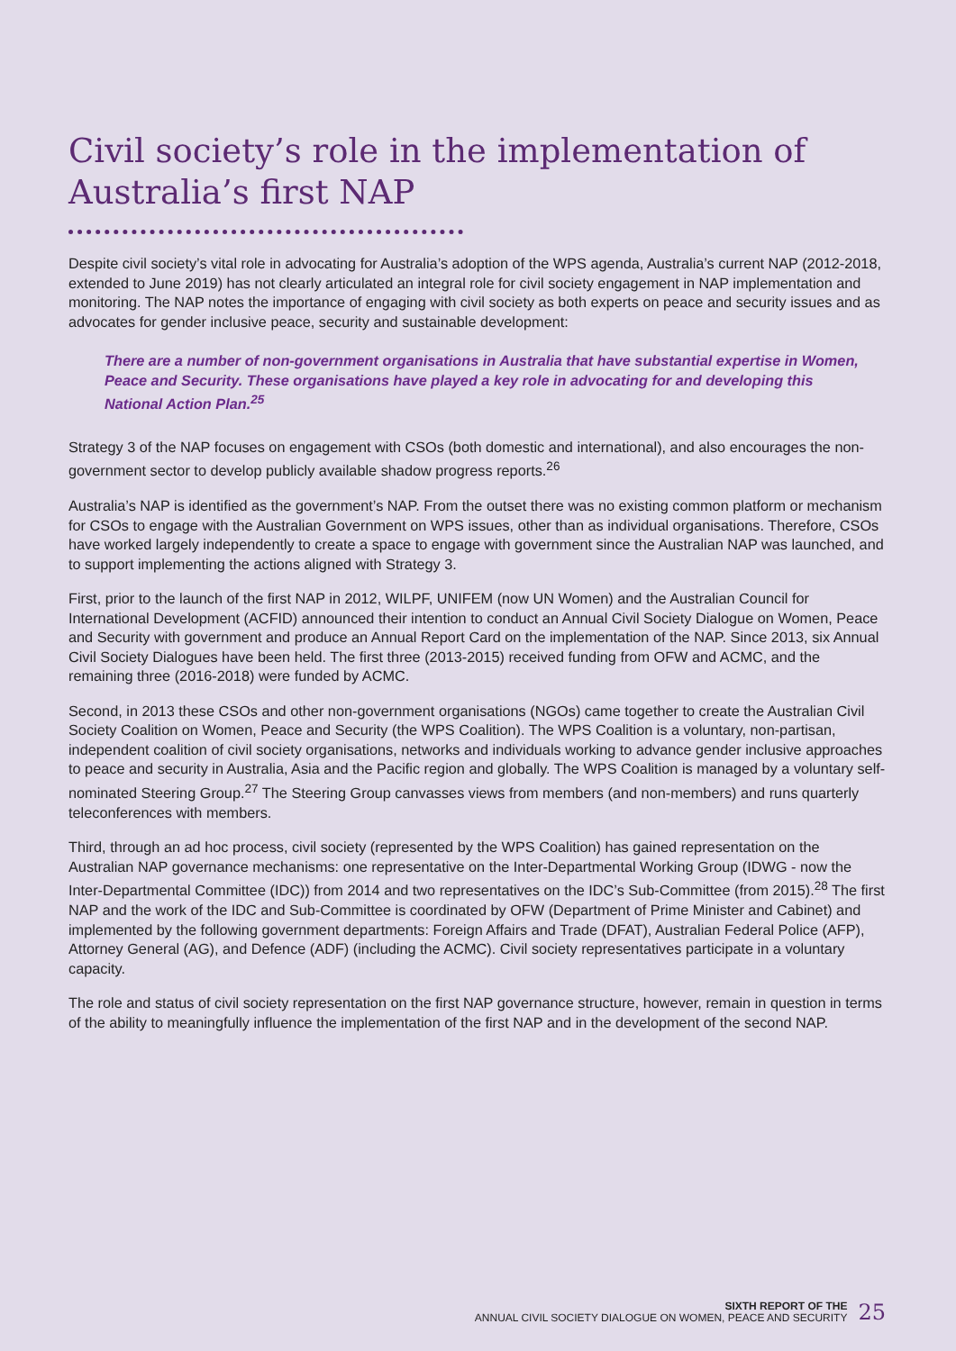Civil society’s role in the implementation of Australia’s first NAP
Despite civil society’s vital role in advocating for Australia’s adoption of the WPS agenda, Australia’s current NAP (2012-2018, extended to June 2019) has not clearly articulated an integral role for civil society engagement in NAP implementation and monitoring. The NAP notes the importance of engaging with civil society as both experts on peace and security issues and as advocates for gender inclusive peace, security and sustainable development:
There are a number of non-government organisations in Australia that have substantial expertise in Women, Peace and Security. These organisations have played a key role in advocating for and developing this National Action Plan.<sup>25</sup>
Strategy 3 of the NAP focuses on engagement with CSOs (both domestic and international), and also encourages the non-government sector to develop publicly available shadow progress reports.<sup>26</sup>
Australia’s NAP is identified as the government’s NAP. From the outset there was no existing common platform or mechanism for CSOs to engage with the Australian Government on WPS issues, other than as individual organisations. Therefore, CSOs have worked largely independently to create a space to engage with government since the Australian NAP was launched, and to support implementing the actions aligned with Strategy 3.
First, prior to the launch of the first NAP in 2012, WILPF, UNIFEM (now UN Women) and the Australian Council for International Development (ACFID) announced their intention to conduct an Annual Civil Society Dialogue on Women, Peace and Security with government and produce an Annual Report Card on the implementation of the NAP. Since 2013, six Annual Civil Society Dialogues have been held. The first three (2013-2015) received funding from OFW and ACMC, and the remaining three (2016-2018) were funded by ACMC.
Second, in 2013 these CSOs and other non-government organisations (NGOs) came together to create the Australian Civil Society Coalition on Women, Peace and Security (the WPS Coalition). The WPS Coalition is a voluntary, non-partisan, independent coalition of civil society organisations, networks and individuals working to advance gender inclusive approaches to peace and security in Australia, Asia and the Pacific region and globally. The WPS Coalition is managed by a voluntary self-nominated Steering Group.<sup>27</sup> The Steering Group canvasses views from members (and non-members) and runs quarterly teleconferences with members.
Third, through an ad hoc process, civil society (represented by the WPS Coalition) has gained representation on the Australian NAP governance mechanisms: one representative on the Inter-Departmental Working Group (IDWG - now the Inter-Departmental Committee (IDC)) from 2014 and two representatives on the IDC’s Sub-Committee (from 2015).<sup>28</sup> The first NAP and the work of the IDC and Sub-Committee is coordinated by OFW (Department of Prime Minister and Cabinet) and implemented by the following government departments: Foreign Affairs and Trade (DFAT), Australian Federal Police (AFP), Attorney General (AG), and Defence (ADF) (including the ACMC). Civil society representatives participate in a voluntary capacity.
The role and status of civil society representation on the first NAP governance structure, however, remain in question in terms of the ability to meaningfully influence the implementation of the first NAP and in the development of the second NAP.
SIXTH REPORT OF THE
ANNUAL CIVIL SOCIETY DIALOGUE ON WOMEN, PEACE AND SECURITY
25